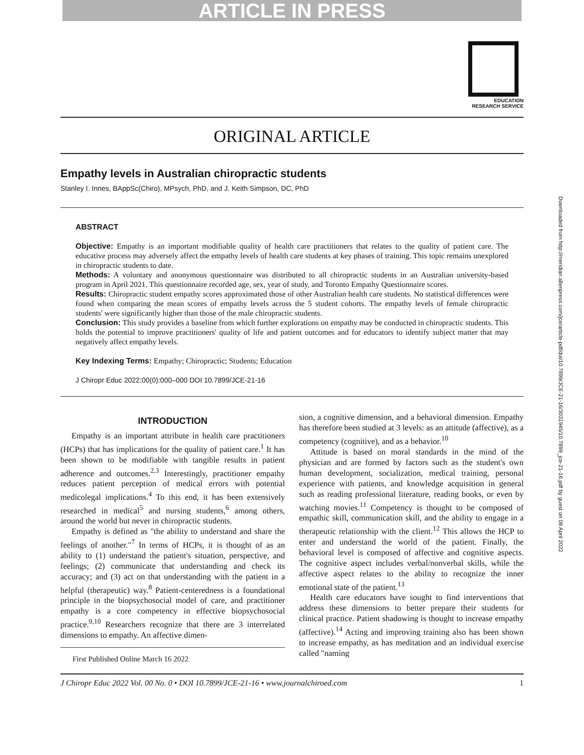ARTICLE IN PRESS
EDUCATION
RESEARCH SERVICE
ORIGINAL ARTICLE
Empathy levels in Australian chiropractic students
Stanley I. Innes, BAppSc(Chiro), MPsych, PhD, and J. Keith Simpson, DC, PhD
ABSTRACT
Objective: Empathy is an important modifiable quality of health care practitioners that relates to the quality of patient care. The educative process may adversely affect the empathy levels of health care students at key phases of training. This topic remains unexplored in chiropractic students to date.
Methods: A voluntary and anonymous questionnaire was distributed to all chiropractic students in an Australian university-based program in April 2021. This questionnaire recorded age, sex, year of study, and Toronto Empathy Questionnaire scores.
Results: Chiropractic student empathy scores approximated those of other Australian health care students. No statistical differences were found when comparing the mean scores of empathy levels across the 5 student cohorts. The empathy levels of female chiropractic students' were significantly higher than those of the male chiropractic students.
Conclusion: This study provides a baseline from which further explorations on empathy may be conducted in chiropractic students. This holds the potential to improve practitioners' quality of life and patient outcomes and for educators to identify subject matter that may negatively affect empathy levels.
Key Indexing Terms: Empathy; Chiropractic; Students; Education
J Chiropr Educ 2022;00(0):000–000 DOI 10.7899/JCE-21-16
INTRODUCTION
Empathy is an important attribute in health care practitioners (HCPs) that has implications for the quality of patient care.<sup>1</sup> It has been shown to be modifiable with tangible results in patient adherence and outcomes.<sup>2,3</sup> Interestingly, practitioner empathy reduces patient perception of medical errors with potential medicolegal implications.<sup>4</sup> To this end, it has been extensively researched in medical<sup>5</sup> and nursing students,<sup>6</sup> among others, around the world but never in chiropractic students.
Empathy is defined as "the ability to understand and share the feelings of another."<sup>7</sup> In terms of HCPs, it is thought of as an ability to (1) understand the patient's situation, perspective, and feelings; (2) communicate that understanding and check its accuracy; and (3) act on that understanding with the patient in a helpful (therapeutic) way.<sup>8</sup> Patient-centeredness is a foundational principle in the biopsychosocial model of care, and practitioner empathy is a core competency in effective biopsychosocial practice.<sup>9,10</sup> Researchers recognize that there are 3 interrelated dimensions to empathy. An affective dimen-
First Published Online March 16 2022
sion, a cognitive dimension, and a behavioral dimension. Empathy has therefore been studied at 3 levels: as an attitude (affective), as a competency (cognitive), and as a behavior.<sup>10</sup>
Attitude is based on moral standards in the mind of the physician and are formed by factors such as the student's own human development, socialization, medical training, personal experience with patients, and knowledge acquisition in general such as reading professional literature, reading books, or even by watching movies.<sup>11</sup> Competency is thought to be composed of empathic skill, communication skill, and the ability to engage in a therapeutic relationship with the client.<sup>12</sup> This allows the HCP to enter and understand the world of the patient. Finally, the behavioral level is composed of affective and cognitive aspects. The cognitive aspect includes verbal/nonverbal skills, while the affective aspect relates to the ability to recognize the inner emotional state of the patient.<sup>13</sup>
Health care educators have sought to find interventions that address these dimensions to better prepare their students for clinical practice. Patient shadowing is thought to increase empathy (affective).<sup>14</sup> Acting and improving training also has been shown to increase empathy, as has meditation and an individual exercise called "naming
J Chiropr Educ 2022 Vol. 00 No. 0 • DOI 10.7899/JCE-21-16 • www.journalchiroed.com 1
Downloaded from http://meridian.allenpress.com/jce/article-pdf/doi/10.7899/JCE-21-16/3031945/10.7899_jce-21-16.pdf by guest on 08 April 2022